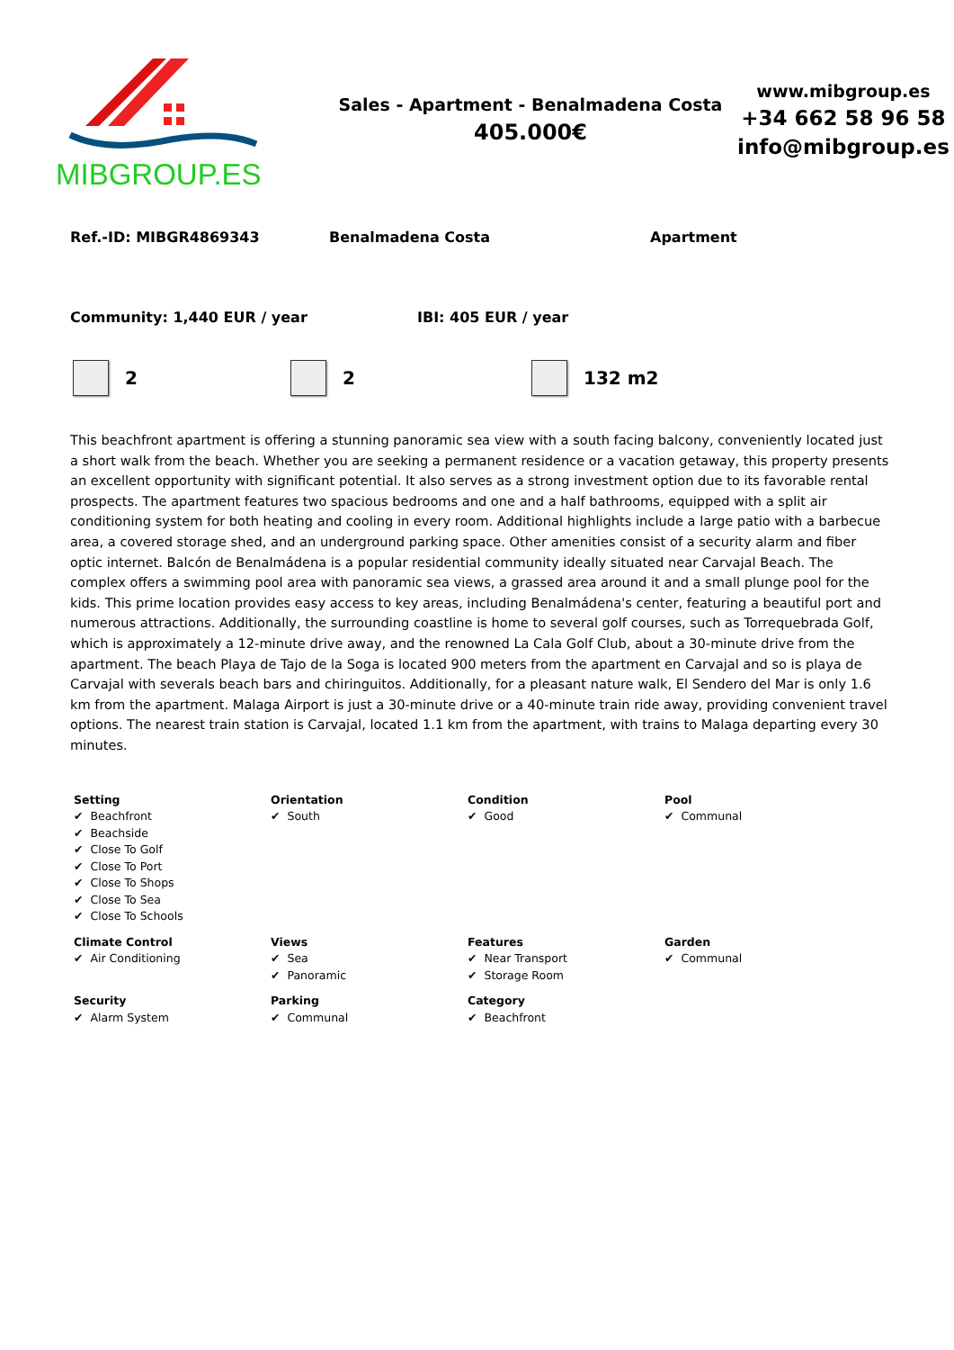MIBGROUP.ES
Sales - Apartment - Benalmadena Costa
405.000€
www.mibgroup.es
+34 662 58 96 58
info@mibgroup.es
Ref.-ID: MIBGR4869343 Benalmadena Costa Apartment
Community: 1,440 EUR / year IBI: 405 EUR / year
2 2 132 m2
This beachfront apartment is offering a stunning panoramic sea view with a south facing balcony, conveniently located just a short walk from the beach. Whether you are seeking a permanent residence or a vacation getaway, this property presents an excellent opportunity with significant potential. It also serves as a strong investment option due to its favorable rental prospects. The apartment features two spacious bedrooms and one and a half bathrooms, equipped with a split air conditioning system for both heating and cooling in every room. Additional highlights include a large patio with a barbecue area, a covered storage shed, and an underground parking space. Other amenities consist of a security alarm and fiber optic internet. Balcón de Benalmádena is a popular residential community ideally situated near Carvajal Beach. The complex offers a swimming pool area with panoramic sea views, a grassed area around it and a small plunge pool for the kids. This prime location provides easy access to key areas, including Benalmádena's center, featuring a beautiful port and numerous attractions. Additionally, the surrounding coastline is home to several golf courses, such as Torrequebrada Golf, which is approximately a 12-minute drive away, and the renowned La Cala Golf Club, about a 30-minute drive from the apartment. The beach Playa de Tajo de la Soga is located 900 meters from the apartment en Carvajal and so is playa de Carvajal with severals beach bars and chiringuitos. Additionally, for a pleasant nature walk, El Sendero del Mar is only 1.6 km from the apartment. Malaga Airport is just a 30-minute drive or a 40-minute train ride away, providing convenient travel options. The nearest train station is Carvajal, located 1.1 km from the apartment, with trains to Malaga departing every 30 minutes.
Setting
✔ Beachfront
✔ Beachside
✔ Close To Golf
✔ Close To Port
✔ Close To Shops
✔ Close To Sea
✔ Close To Schools
Orientation
✔ South
Condition
✔ Good
Pool
✔ Communal
Climate Control
✔ Air Conditioning
Views
✔ Sea
✔ Panoramic
Features
✔ Near Transport
✔ Storage Room
Garden
✔ Communal
Security
✔ Alarm System
Parking
✔ Communal
Category
✔ Beachfront